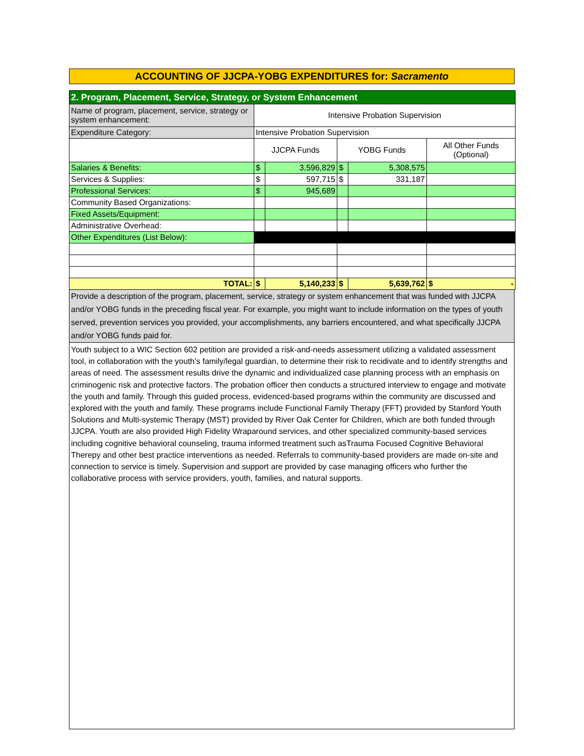ACCOUNTING OF JJCPA-YOBG EXPENDITURES for: Sacramento
| 2. Program, Placement, Service, Strategy, or System Enhancement | | | | | |
| Name of program, placement, service, strategy or system enhancement: | Intensive Probation Supervision | | | | |
| Expenditure Category: | Intensive Probation Supervision | | | | |
| | JJCPA Funds | | YOBG Funds | | All Other Funds (Optional) |
| Salaries & Benefits: | $ | 3,596,829 | $ | 5,308,575 | |
| Services & Supplies: | $ | 597,715 | $ | 331,187 | |
| Professional Services: | $ | 945,689 | | | |
| Community Based Organizations: | | | | | |
| Fixed Assets/Equipment: | | | | | |
| Administrative Overhead: | | | | | |
| Other Expenditures (List Below): | | | | | |
| TOTAL: | $ | 5,140,233 | $ | 5,639,762 | $ - |
Provide a description of the program, placement, service, strategy or system enhancement that was funded with JJCPA and/or YOBG funds in the preceding fiscal year. For example, you might want to include information on the types of youth served, prevention services you provided, your accomplishments, any barriers encountered, and what specifically JJCPA and/or YOBG funds paid for.
Youth subject to a WIC Section 602 petition are provided a risk-and-needs assessment utilizing a validated assessment tool, in collaboration with the youth’s family/legal guardian, to determine their risk to recidivate and to identify strengths and areas of need. The assessment results drive the dynamic and individualized case planning process with an emphasis on criminogenic risk and protective factors. The probation officer then conducts a structured interview to engage and motivate the youth and family. Through this guided process, evidenced-based programs within the community are discussed and explored with the youth and family. These programs include Functional Family Therapy (FFT) provided by Stanford Youth Solutions and Multi-systemic Therapy (MST) provided by River Oak Center for Children, which are both funded through JJCPA. Youth are also provided High Fidelity Wraparound services, and other specialized community-based services including cognitive behavioral counseling, trauma informed treatment such asTrauma Focused Cognitive Behavioral Therepy and other best practice interventions as needed. Referrals to community-based providers are made on-site and connection to service is timely. Supervision and support are provided by case managing officers who further the collaborative process with service providers, youth, families, and natural supports.